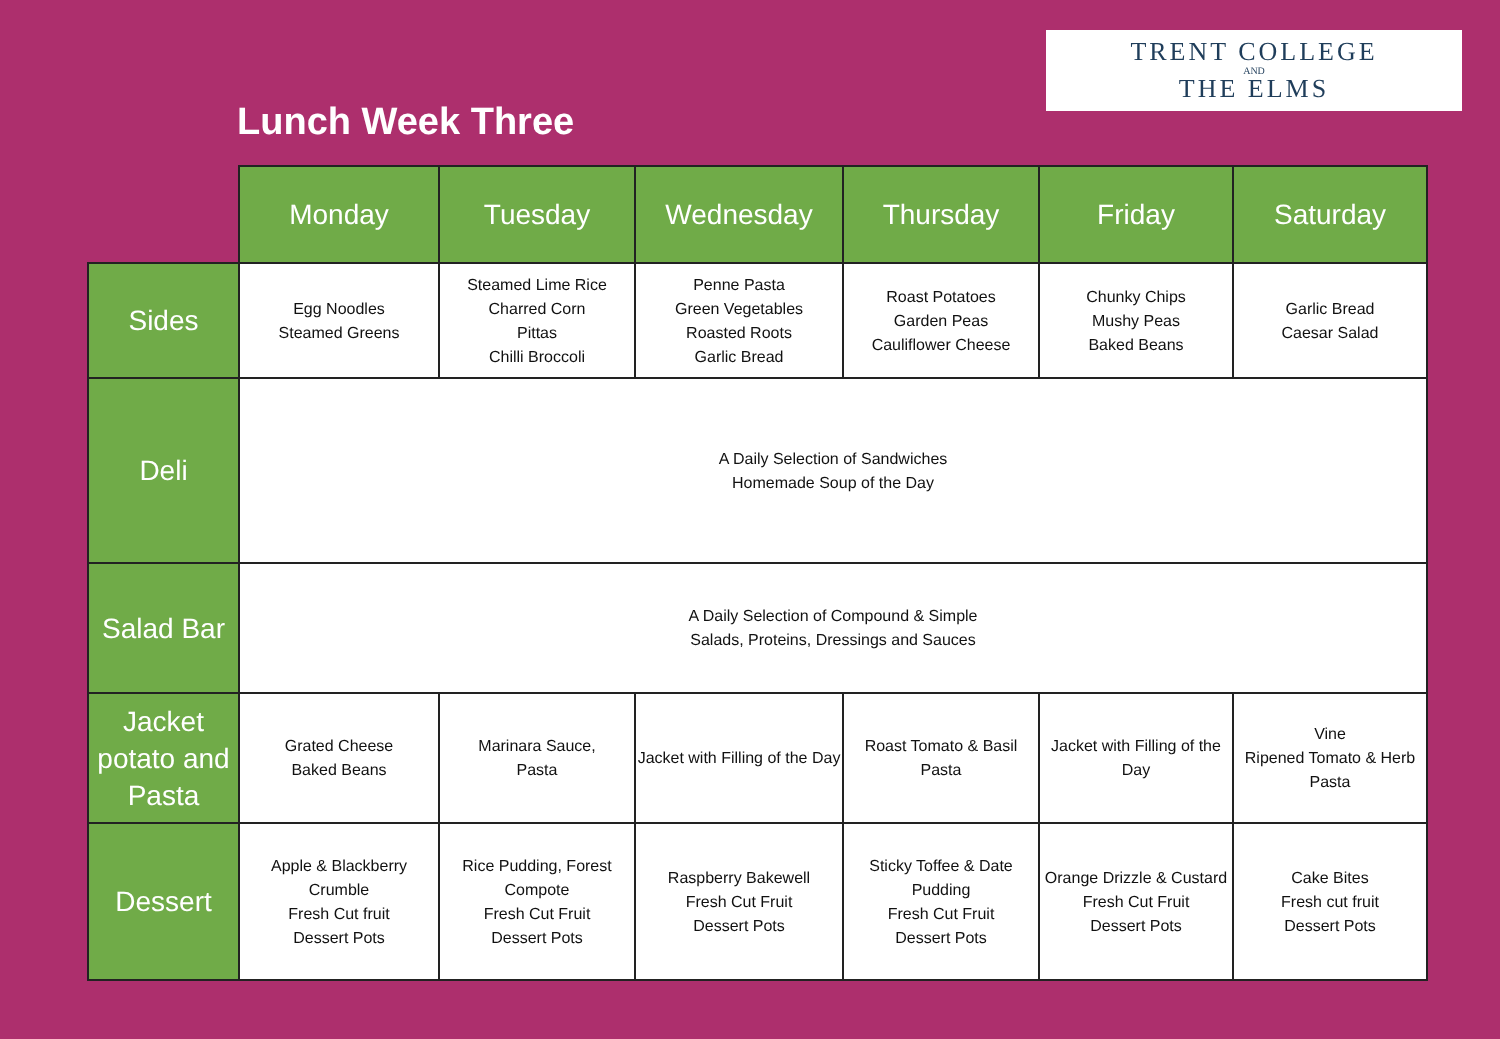TRENT COLLEGE
AND
THE ELMS
Lunch Week Three
| | Monday | Tuesday | Wednesday | Thursday | Friday | Saturday |
| Sides | Egg Noodles Steamed Greens | Steamed Lime Rice Charred Corn Pittas Chilli Broccoli | Penne Pasta Green Vegetables Roasted Roots Garlic Bread | Roast Potatoes Garden Peas Cauliflower Cheese | Chunky Chips Mushy Peas Baked Beans | Garlic Bread Caesar Salad |
| Deli | A Daily Selection of Sandwiches Homemade Soup of the Day | | | | | |
| Salad Bar | A Daily Selection of Compound & Simple Salads, Proteins, Dressings and Sauces | | | | | |
| Jacket potato and Pasta | Grated Cheese Baked Beans | Marinara Sauce, Pasta | Jacket with Filling of the Day | Roast Tomato & Basil Pasta | Jacket with Filling of the Day | Vine Ripened Tomato & Herb Pasta |
| Dessert | Apple & Blackberry Crumble Fresh Cut fruit Dessert Pots | Rice Pudding, Forest Compote Fresh Cut Fruit Dessert Pots | Raspberry Bakewell Fresh Cut Fruit Dessert Pots | Sticky Toffee & Date Pudding Fresh Cut Fruit Dessert Pots | Orange Drizzle & Custard Fresh Cut Fruit Dessert Pots | Cake Bites Fresh cut fruit Dessert Pots |